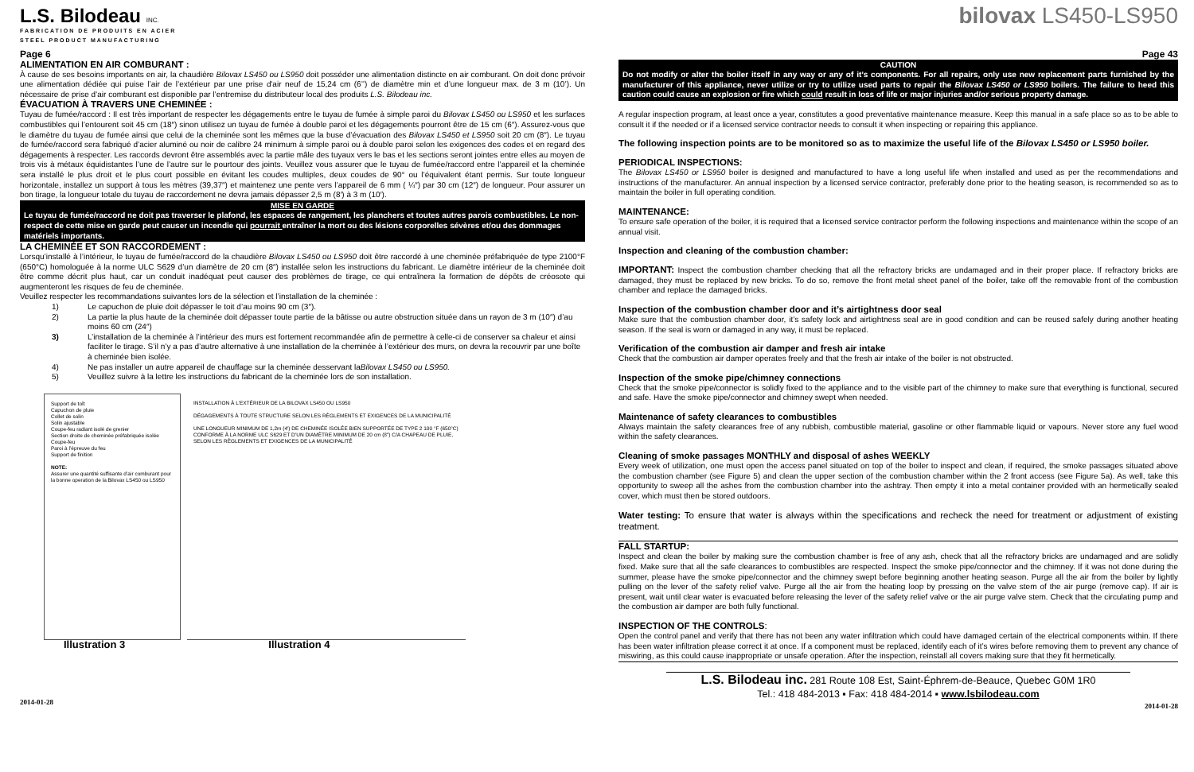L.S. Bilodeau INC.
FABRICATION DE PRODUITS EN ACIER
STEEL PRODUCT MANUFACTURING
Page 6
ALIMENTATION EN AIR COMBURANT :
À cause de ses besoins importants en air, la chaudière Bilovax LS450 ou LS950 doit posséder une alimentation distincte en air comburant. On doit donc prévoir une alimentation dédiée qui puise l’air de l’extérieur par une prise d'air neuf de 15,24 cm (6’’) de diamètre min et d’une longueur max. de 3 m (10’). Un nécessaire de prise d’air comburant est disponible par l’entremise du distributeur local des produits L.S. Bilodeau inc.
ÉVACUATION À TRAVERS UNE CHEMINÉE :
Tuyau de fumée/raccord : Il est très important de respecter les dégagements entre le tuyau de fumée à simple paroi du Bilovax LS450 ou LS950 et les surfaces combustibles qui l’entourent soit 45 cm (18″) sinon utilisez un tuyau de fumée à double paroi et les dégagements pourront être de 15 cm (6″). Assurez-vous que le diamètre du tuyau de fumée ainsi que celui de la cheminée sont les mêmes que la buse d’évacuation des Bilovax LS450 et LS950 soit 20 cm (8″). Le tuyau de fumée/raccord sera fabriqué d’acier aluminé ou noir de calibre 24 minimum à simple paroi ou à double paroi selon les exigences des codes et en regard des dégagements à respecter. Les raccords devront être assemblés avec la partie mâle des tuyaux vers le bas et les sections seront jointes entre elles au moyen de trois vis à métaux équidistantes l’une de l’autre sur le pourtour des joints. Veuillez vous assurer que le tuyau de fumée/raccord entre l’appareil et la cheminée sera installé le plus droit et le plus court possible en évitant les coudes multiples, deux coudes de 90° ou l’équivalent étant permis. Sur toute longueur horizontale, installez un support à tous les mètres (39,37″) et maintenez une pente vers l’appareil de 6 mm ( ¼″) par 30 cm (12″) de longueur. Pour assurer un bon tirage, la longueur totale du tuyau de raccordement ne devra jamais dépasser 2,5 m (8′) à 3 m (10′).
MISE EN GARDE
Le tuyau de fumée/raccord ne doit pas traverser le plafond, les espaces de rangement, les planchers et toutes autres parois combustibles. Le non-respect de cette mise en garde peut causer un incendie qui pourrait entraîner la mort ou des lésions corporelles sévères et/ou des dommages matériels importants.
LA CHEMINÉE ET SON RACCORDEMENT :
Lorsqu’installé à l’intérieur, le tuyau de fumée/raccord de la chaudière Bilovax LS450 ou LS950 doit être raccordé à une cheminée préfabriquée de type 2100°F (650°C) homologuée à la norme ULC S629 d’un diamètre de 20 cm (8″) installée selon les instructions du fabricant. Le diamètre intérieur de la cheminée doit être comme décrit plus haut, car un conduit inadéquat peut causer des problèmes de tirage, ce qui entraînera la formation de dépôts de créosote qui augmenteront les risques de feu de cheminée.
Veuillez respecter les recommandations suivantes lors de la sélection et l’installation de la cheminée :
1) Le capuchon de pluie doit dépasser le toit d’au moins 90 cm (3″).
2) La partie la plus haute de la cheminée doit dépasser toute partie de la bâtisse ou autre obstruction située dans un rayon de 3 m (10″) d’au moins 60 cm (24″)
3) L’installation de la cheminée à l’intérieur des murs est fortement recommandée afin de permettre à celle-ci de conserver sa chaleur et ainsi faciliter le tirage. S’il n’y a pas d’autre alternative à une installation de la cheminée à l’extérieur des murs, on devra la recouvrir par une boîte à cheminée bien isolée.
4) Ne pas installer un autre appareil de chauffage sur la cheminée desservant la Bilovax LS450 ou LS950.
5) Veuillez suivre à la lettre les instructions du fabricant de la cheminée lors de son installation.
Support de toît
Capuchon de pluie
Collet de solin
Solin ajustable
Coupe-feu radiant isolé de grenier
Section droite de cheminée préfabriquée isolée
Coupe-feu
Paroi à l’épreuve du feu
Support de finition
NOTE:
Assurer une quantité suffisante d’air comburant pour la bonne operation de la Bilovax LS450 ou LS950
INSTALLATION À L’EXTÉRIEUR DE LA BILOVAX LS450 OU LS950
DÉGAGEMENTS À TOUTE STRUCTURE SELON LES RÈGLEMENTS ET EXIGENCES DE LA MUNICIPALITÉ
UNE LONGUEUR MINIMUM DE 1,2m (4') DE CHEMINÉE ISOLÉE BIEN SUPPORTÉE DE TYPE 2 100 °F (650°C) CONFORME À LA NORME ULC S629 ET D’UN DIAMÈTRE MINIMUM DE 20 cm (8") C/A CHAPEAU DE PLUIE, SELON LES RÈGLEMENTS ET EXIGENCES DE LA MUNICIPALITÉ
Illustration 3 Illustration 4
2014-01-28
bilovax LS450-LS950
Page 43
CAUTION
Do not modify or alter the boiler itself in any way or any of it’s components. For all repairs, only use new replacement parts furnished by the manufacturer of this appliance, never utilize or try to utilize used parts to repair the Bilovax LS450 or LS950 boilers. The failure to heed this caution could cause an explosion or fire which could result in loss of life or major injuries and/or serious property damage.
A regular inspection program, at least once a year, constitutes a good preventative maintenance measure. Keep this manual in a safe place so as to be able to consult it if the needed or if a licensed service contractor needs to consult it when inspecting or repairing this appliance.
The following inspection points are to be monitored so as to maximize the useful life of the Bilovax LS450 or LS950 boiler.
PERIODICAL INSPECTIONS:
The Bilovax LS450 or LS950 boiler is designed and manufactured to have a long useful life when installed and used as per the recommendations and instructions of the manufacturer. An annual inspection by a licensed service contractor, preferably done prior to the heating season, is recommended so as to maintain the boiler in full operating condition.
MAINTENANCE:
To ensure safe operation of the boiler, it is required that a licensed service contractor perform the following inspections and maintenance within the scope of an annual visit.
Inspection and cleaning of the combustion chamber:
IMPORTANT: Inspect the combustion chamber checking that all the refractory bricks are undamaged and in their proper place. If refractory bricks are damaged, they must be replaced by new bricks. To do so, remove the front metal sheet panel of the boiler, take off the removable front of the combustion chamber and replace the damaged bricks.
Inspection of the combustion chamber door and it’s airtightness door seal
Make sure that the combustion chamber door, it’s safety lock and airtightness seal are in good condition and can be reused safely during another heating season. If the seal is worn or damaged in any way, it must be replaced.
Verification of the combustion air damper and fresh air intake
Check that the combustion air damper operates freely and that the fresh air intake of the boiler is not obstructed.
Inspection of the smoke pipe/chimney connections
Check that the smoke pipe/connector is solidly fixed to the appliance and to the visible part of the chimney to make sure that everything is functional, secured and safe. Have the smoke pipe/connector and chimney swept when needed.
Maintenance of safety clearances to combustibles
Always maintain the safety clearances free of any rubbish, combustible material, gasoline or other flammable liquid or vapours. Never store any fuel wood within the safety clearances.
Cleaning of smoke passages MONTHLY and disposal of ashes WEEKLY
Every week of utilization, one must open the access panel situated on top of the boiler to inspect and clean, if required, the smoke passages situated above the combustion chamber (see Figure 5) and clean the upper section of the combustion chamber within the 2 front access (see Figure 5a). As well, take this opportunity to sweep all the ashes from the combustion chamber into the ashtray. Then empty it into a metal container provided with an hermetically sealed cover, which must then be stored outdoors.
Water testing: To ensure that water is always within the specifications and recheck the need for treatment or adjustment of existing treatment.
FALL STARTUP:
Inspect and clean the boiler by making sure the combustion chamber is free of any ash, check that all the refractory bricks are undamaged and are solidly fixed. Make sure that all the safe clearances to combustibles are respected. Inspect the smoke pipe/connector and the chimney. If it was not done during the summer, please have the smoke pipe/connector and the chimney swept before beginning another heating season. Purge all the air from the boiler by lightly pulling on the lever of the safety relief valve. Purge all the air from the heating loop by pressing on the valve stem of the air purge (remove cap). If air is present, wait until clear water is evacuated before releasing the lever of the safety relief valve or the air purge valve stem. Check that the circulating pump and the combustion air damper are both fully functional.
INSPECTION OF THE CONTROLS:
Open the control panel and verify that there has not been any water infiltration which could have damaged certain of the electrical components within. If there has been water infiltration please correct it at once. If a component must be replaced, identify each of it’s wires before removing them to prevent any chance of miswiring, as this could cause inappropriate or unsafe operation. After the inspection, reinstall all covers making sure that they fit hermetically.
L.S. Bilodeau inc. 281 Route 108 Est, Saint-Éphrem-de-Beauce, Quebec G0M 1R0
Tel.: 418 484-2013 ▪ Fax: 418 484-2014 ▪ www.lsbilodeau.com
2014-01-28